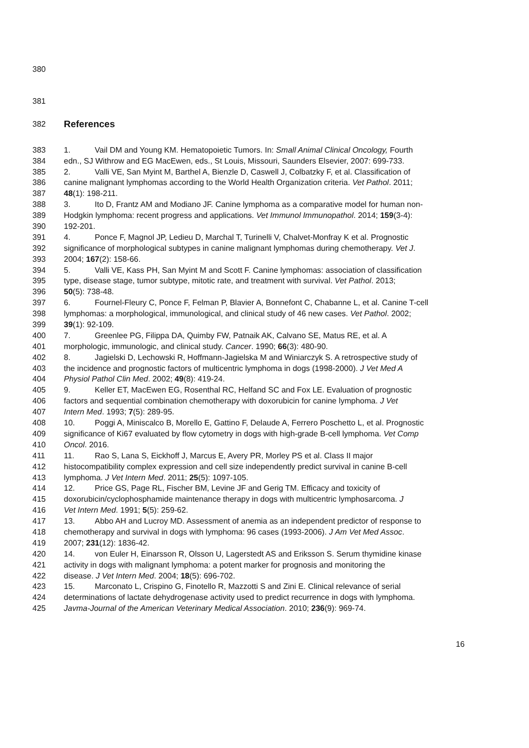380
381
382
References
383 1. Vail DM and Young KM. Hematopoietic Tumors. In: Small Animal Clinical Oncology, Fourth
384 edn., SJ Withrow and EG MacEwen, eds., St Louis, Missouri, Saunders Elsevier, 2007: 699-733.
385 2. Valli VE, San Myint M, Barthel A, Bienzle D, Caswell J, Colbatzky F, et al. Classification of
386 canine malignant lymphomas according to the World Health Organization criteria. Vet Pathol. 2011;
387 48(1): 198-211.
388 3. Ito D, Frantz AM and Modiano JF. Canine lymphoma as a comparative model for human non-
389 Hodgkin lymphoma: recent progress and applications. Vet Immunol Immunopathol. 2014; 159(3-4):
390 192-201.
391 4. Ponce F, Magnol JP, Ledieu D, Marchal T, Turinelli V, Chalvet-Monfray K et al. Prognostic
392 significance of morphological subtypes in canine malignant lymphomas during chemotherapy. Vet J.
393 2004; 167(2): 158-66.
394 5. Valli VE, Kass PH, San Myint M and Scott F. Canine lymphomas: association of classification
395 type, disease stage, tumor subtype, mitotic rate, and treatment with survival. Vet Pathol. 2013;
396 50(5): 738-48.
397 6. Fournel-Fleury C, Ponce F, Felman P, Blavier A, Bonnefont C, Chabanne L, et al. Canine T-cell
398 lymphomas: a morphological, immunological, and clinical study of 46 new cases. Vet Pathol. 2002;
399 39(1): 92-109.
400 7. Greenlee PG, Filippa DA, Quimby FW, Patnaik AK, Calvano SE, Matus RE, et al. A
401 morphologic, immunologic, and clinical study. Cancer. 1990; 66(3): 480-90.
402 8. Jagielski D, Lechowski R, Hoffmann-Jagielska M and Winiarczyk S. A retrospective study of
403 the incidence and prognostic factors of multicentric lymphoma in dogs (1998-2000). J Vet Med A
404 Physiol Pathol Clin Med. 2002; 49(8): 419-24.
405 9. Keller ET, MacEwen EG, Rosenthal RC, Helfand SC and Fox LE. Evaluation of prognostic
406 factors and sequential combination chemotherapy with doxorubicin for canine lymphoma. J Vet
407 Intern Med. 1993; 7(5): 289-95.
408 10. Poggi A, Miniscalco B, Morello E, Gattino F, Delaude A, Ferrero Poschetto L, et al. Prognostic
409 significance of Ki67 evaluated by flow cytometry in dogs with high-grade B-cell lymphoma. Vet Comp
410 Oncol. 2016.
411 11. Rao S, Lana S, Eickhoff J, Marcus E, Avery PR, Morley PS et al. Class II major
412 histocompatibility complex expression and cell size independently predict survival in canine B-cell
413 lymphoma. J Vet Intern Med. 2011; 25(5): 1097-105.
414 12. Price GS, Page RL, Fischer BM, Levine JF and Gerig TM. Efficacy and toxicity of
415 doxorubicin/cyclophosphamide maintenance therapy in dogs with multicentric lymphosarcoma. J
416 Vet Intern Med. 1991; 5(5): 259-62.
417 13. Abbo AH and Lucroy MD. Assessment of anemia as an independent predictor of response to
418 chemotherapy and survival in dogs with lymphoma: 96 cases (1993-2006). J Am Vet Med Assoc.
419 2007; 231(12): 1836-42.
420 14. von Euler H, Einarsson R, Olsson U, Lagerstedt AS and Eriksson S. Serum thymidine kinase
421 activity in dogs with malignant lymphoma: a potent marker for prognosis and monitoring the
422 disease. J Vet Intern Med. 2004; 18(5): 696-702.
423 15. Marconato L, Crispino G, Finotello R, Mazzotti S and Zini E. Clinical relevance of serial
424 determinations of lactate dehydrogenase activity used to predict recurrence in dogs with lymphoma.
425 Javma-Journal of the American Veterinary Medical Association. 2010; 236(9): 969-74.
16